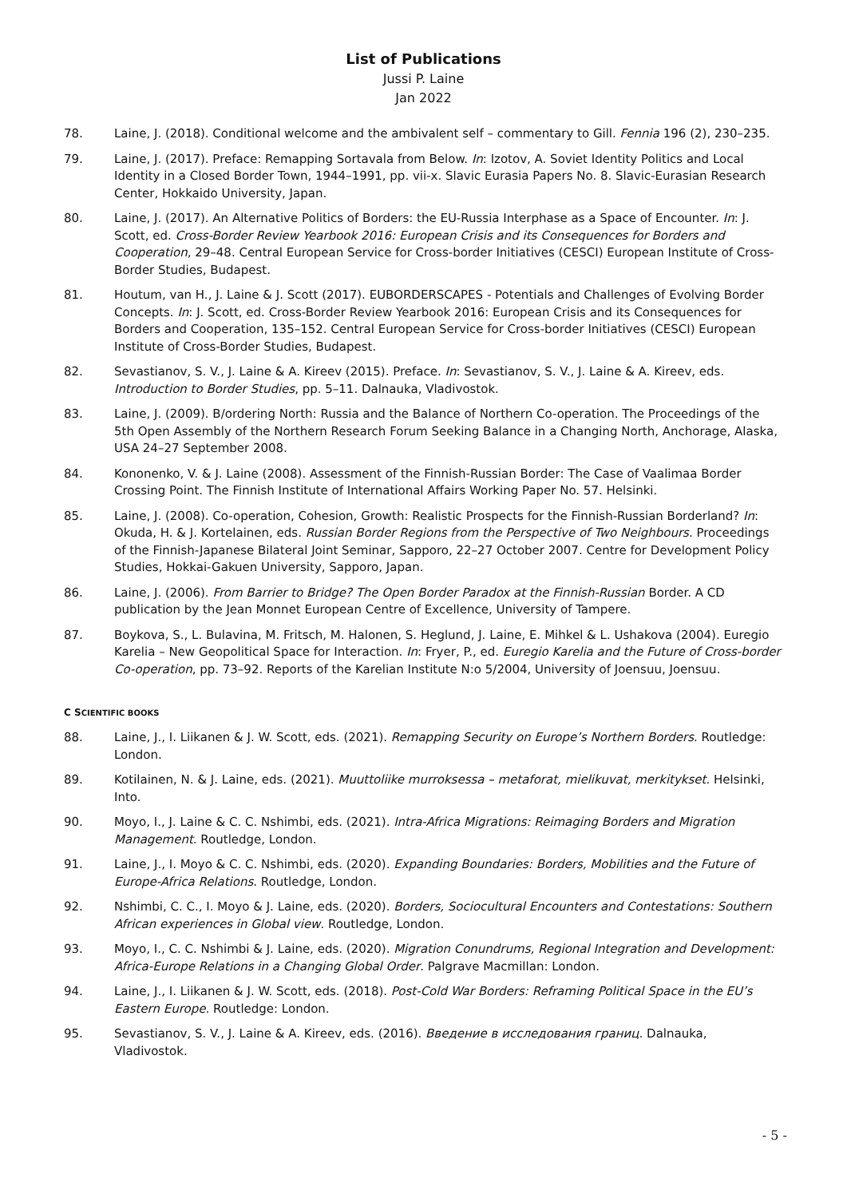List of Publications
Jussi P. Laine
Jan 2022
78. Laine, J. (2018). Conditional welcome and the ambivalent self – commentary to Gill. Fennia 196 (2), 230–235.
79. Laine, J. (2017). Preface: Remapping Sortavala from Below. In: Izotov, A. Soviet Identity Politics and Local Identity in a Closed Border Town, 1944–1991, pp. vii-x. Slavic Eurasia Papers No. 8. Slavic-Eurasian Research Center, Hokkaido University, Japan.
80. Laine, J. (2017). An Alternative Politics of Borders: the EU-Russia Interphase as a Space of Encounter. In: J. Scott, ed. Cross-Border Review Yearbook 2016: European Crisis and its Consequences for Borders and Cooperation, 29–48. Central European Service for Cross-border Initiatives (CESCI) European Institute of Cross-Border Studies, Budapest.
81. Houtum, van H., J. Laine & J. Scott (2017). EUBORDERSCAPES - Potentials and Challenges of Evolving Border Concepts. In: J. Scott, ed. Cross-Border Review Yearbook 2016: European Crisis and its Consequences for Borders and Cooperation, 135–152. Central European Service for Cross-border Initiatives (CESCI) European Institute of Cross-Border Studies, Budapest.
82. Sevastianov, S. V., J. Laine & A. Kireev (2015). Preface. In: Sevastianov, S. V., J. Laine & A. Kireev, eds. Introduction to Border Studies, pp. 5–11. Dalnauka, Vladivostok.
83. Laine, J. (2009). B/ordering North: Russia and the Balance of Northern Co-operation. The Proceedings of the 5th Open Assembly of the Northern Research Forum Seeking Balance in a Changing North, Anchorage, Alaska, USA 24–27 September 2008.
84. Kononenko, V. & J. Laine (2008). Assessment of the Finnish-Russian Border: The Case of Vaalimaa Border Crossing Point. The Finnish Institute of International Affairs Working Paper No. 57. Helsinki.
85. Laine, J. (2008). Co-operation, Cohesion, Growth: Realistic Prospects for the Finnish-Russian Borderland? In: Okuda, H. & J. Kortelainen, eds. Russian Border Regions from the Perspective of Two Neighbours. Proceedings of the Finnish-Japanese Bilateral Joint Seminar, Sapporo, 22–27 October 2007. Centre for Development Policy Studies, Hokkai-Gakuen University, Sapporo, Japan.
86. Laine, J. (2006). From Barrier to Bridge? The Open Border Paradox at the Finnish-Russian Border. A CD publication by the Jean Monnet European Centre of Excellence, University of Tampere.
87. Boykova, S., L. Bulavina, M. Fritsch, M. Halonen, S. Heglund, J. Laine, E. Mihkel & L. Ushakova (2004). Euregio Karelia – New Geopolitical Space for Interaction. In: Fryer, P., ed. Euregio Karelia and the Future of Cross-border Co-operation, pp. 73–92. Reports of the Karelian Institute N:o 5/2004, University of Joensuu, Joensuu.
C SCIENTIFIC BOOKS
88. Laine, J., I. Liikanen & J. W. Scott, eds. (2021). Remapping Security on Europe’s Northern Borders. Routledge: London.
89. Kotilainen, N. & J. Laine, eds. (2021). Muuttoliike murroksessa – metaforat, mielikuvat, merkitykset. Helsinki, Into.
90. Moyo, I., J. Laine & C. C. Nshimbi, eds. (2021). Intra-Africa Migrations: Reimaging Borders and Migration Management. Routledge, London.
91. Laine, J., I. Moyo & C. C. Nshimbi, eds. (2020). Expanding Boundaries: Borders, Mobilities and the Future of Europe-Africa Relations. Routledge, London.
92. Nshimbi, C. C., I. Moyo & J. Laine, eds. (2020). Borders, Sociocultural Encounters and Contestations: Southern African experiences in Global view. Routledge, London.
93. Moyo, I., C. C. Nshimbi & J. Laine, eds. (2020). Migration Conundrums, Regional Integration and Development: Africa-Europe Relations in a Changing Global Order. Palgrave Macmillan: London.
94. Laine, J., I. Liikanen & J. W. Scott, eds. (2018). Post-Cold War Borders: Reframing Political Space in the EU’s Eastern Europe. Routledge: London.
95. Sevastianov, S. V., J. Laine & A. Kireev, eds. (2016). Введение в исследования границ. Dalnauka, Vladivostok.
- 5 -